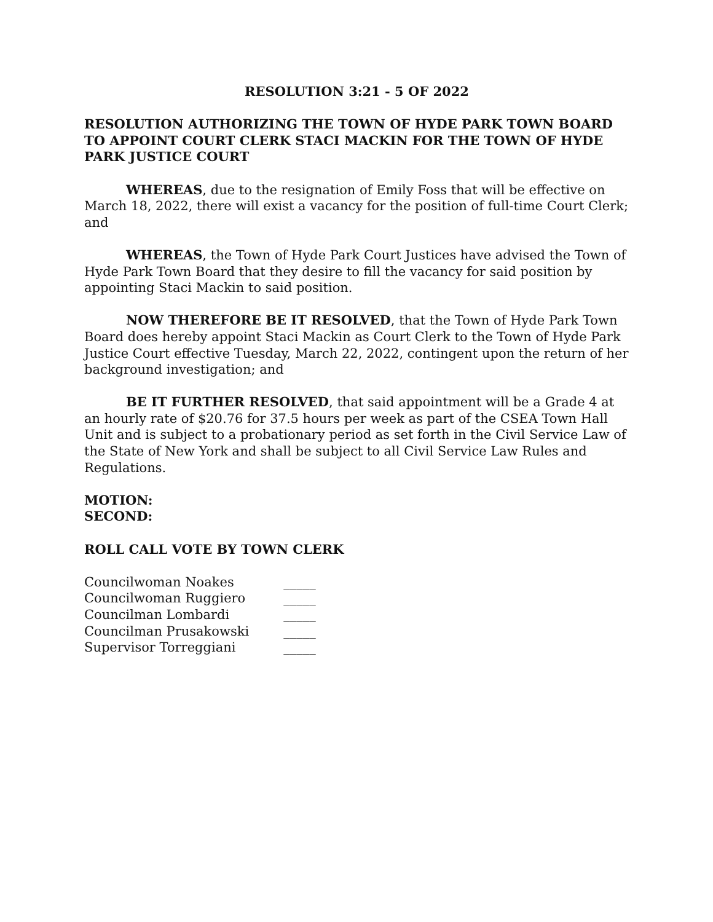RESOLUTION 3:21 - 5 OF 2022
RESOLUTION AUTHORIZING THE TOWN OF HYDE PARK TOWN BOARD TO APPOINT COURT CLERK STACI MACKIN FOR THE TOWN OF HYDE PARK JUSTICE COURT
WHEREAS, due to the resignation of Emily Foss that will be effective on March 18, 2022, there will exist a vacancy for the position of full-time Court Clerk; and
WHEREAS, the Town of Hyde Park Court Justices have advised the Town of Hyde Park Town Board that they desire to fill the vacancy for said position by appointing Staci Mackin to said position.
NOW THEREFORE BE IT RESOLVED, that the Town of Hyde Park Town Board does hereby appoint Staci Mackin as Court Clerk to the Town of Hyde Park Justice Court effective Tuesday, March 22, 2022, contingent upon the return of her background investigation; and
BE IT FURTHER RESOLVED, that said appointment will be a Grade 4 at an hourly rate of $20.76 for 37.5 hours per week as part of the CSEA Town Hall Unit and is subject to a probationary period as set forth in the Civil Service Law of the State of New York and shall be subject to all Civil Service Law Rules and Regulations.
MOTION:
SECOND:
ROLL CALL VOTE BY TOWN CLERK
| Councilwoman Noakes | _____ |
| Councilwoman Ruggiero | _____ |
| Councilman Lombardi | _____ |
| Councilman Prusakowski | _____ |
| Supervisor Torreggiani | _____ |